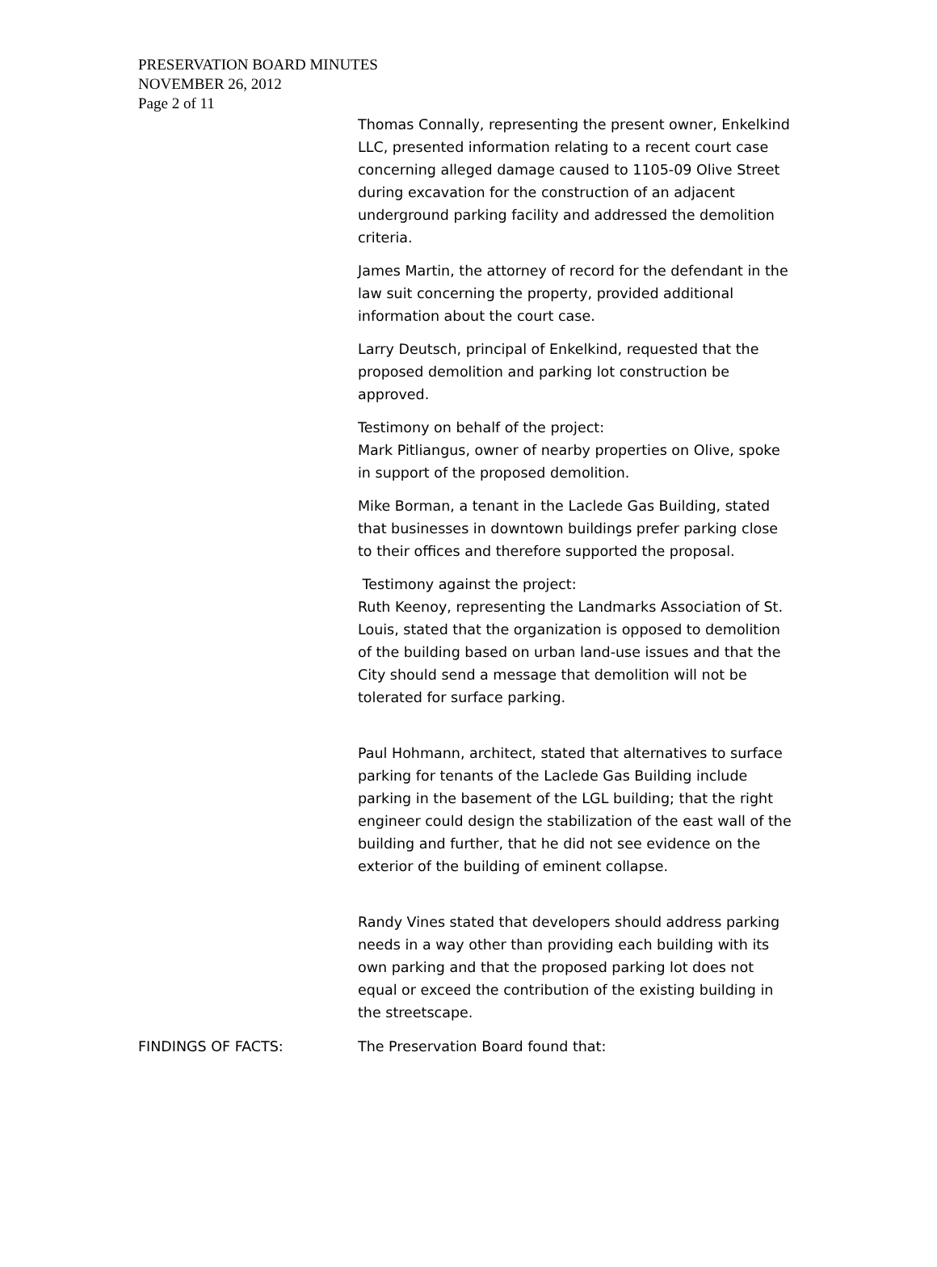PRESERVATION BOARD MINUTES
NOVEMBER 26, 2012
Page 2 of 11
Thomas Connally, representing the present owner, Enkelkind LLC, presented information relating to a recent court case concerning alleged damage caused to 1105-09 Olive Street during excavation for the construction of an adjacent underground parking facility and addressed the demolition criteria.
James Martin, the attorney of record for the defendant in the law suit concerning the property, provided additional information about the court case.
Larry Deutsch, principal of Enkelkind, requested that the proposed demolition and parking lot construction be approved.
Testimony on behalf of the project:
Mark Pitliangus, owner of nearby properties on Olive, spoke in support of the proposed demolition.
Mike Borman, a tenant in the Laclede Gas Building, stated that businesses in downtown buildings prefer parking close to their offices and therefore supported the proposal.
Testimony against the project:
Ruth Keenoy, representing the Landmarks Association of St. Louis, stated that the organization is opposed to demolition of the building based on urban land-use issues and that the City should send a message that demolition will not be tolerated for surface parking.
Paul Hohmann, architect, stated that alternatives to surface parking for tenants of the Laclede Gas Building include parking in the basement of the LGL building; that the right engineer could design the stabilization of the east wall of the building and further, that he did not see evidence on the exterior of the building of eminent collapse.
Randy Vines stated that developers should address parking needs in a way other than providing each building with its own parking and that the proposed parking lot does not equal or exceed the contribution of the existing building in the streetscape.
FINDINGS OF FACTS: The Preservation Board found that: